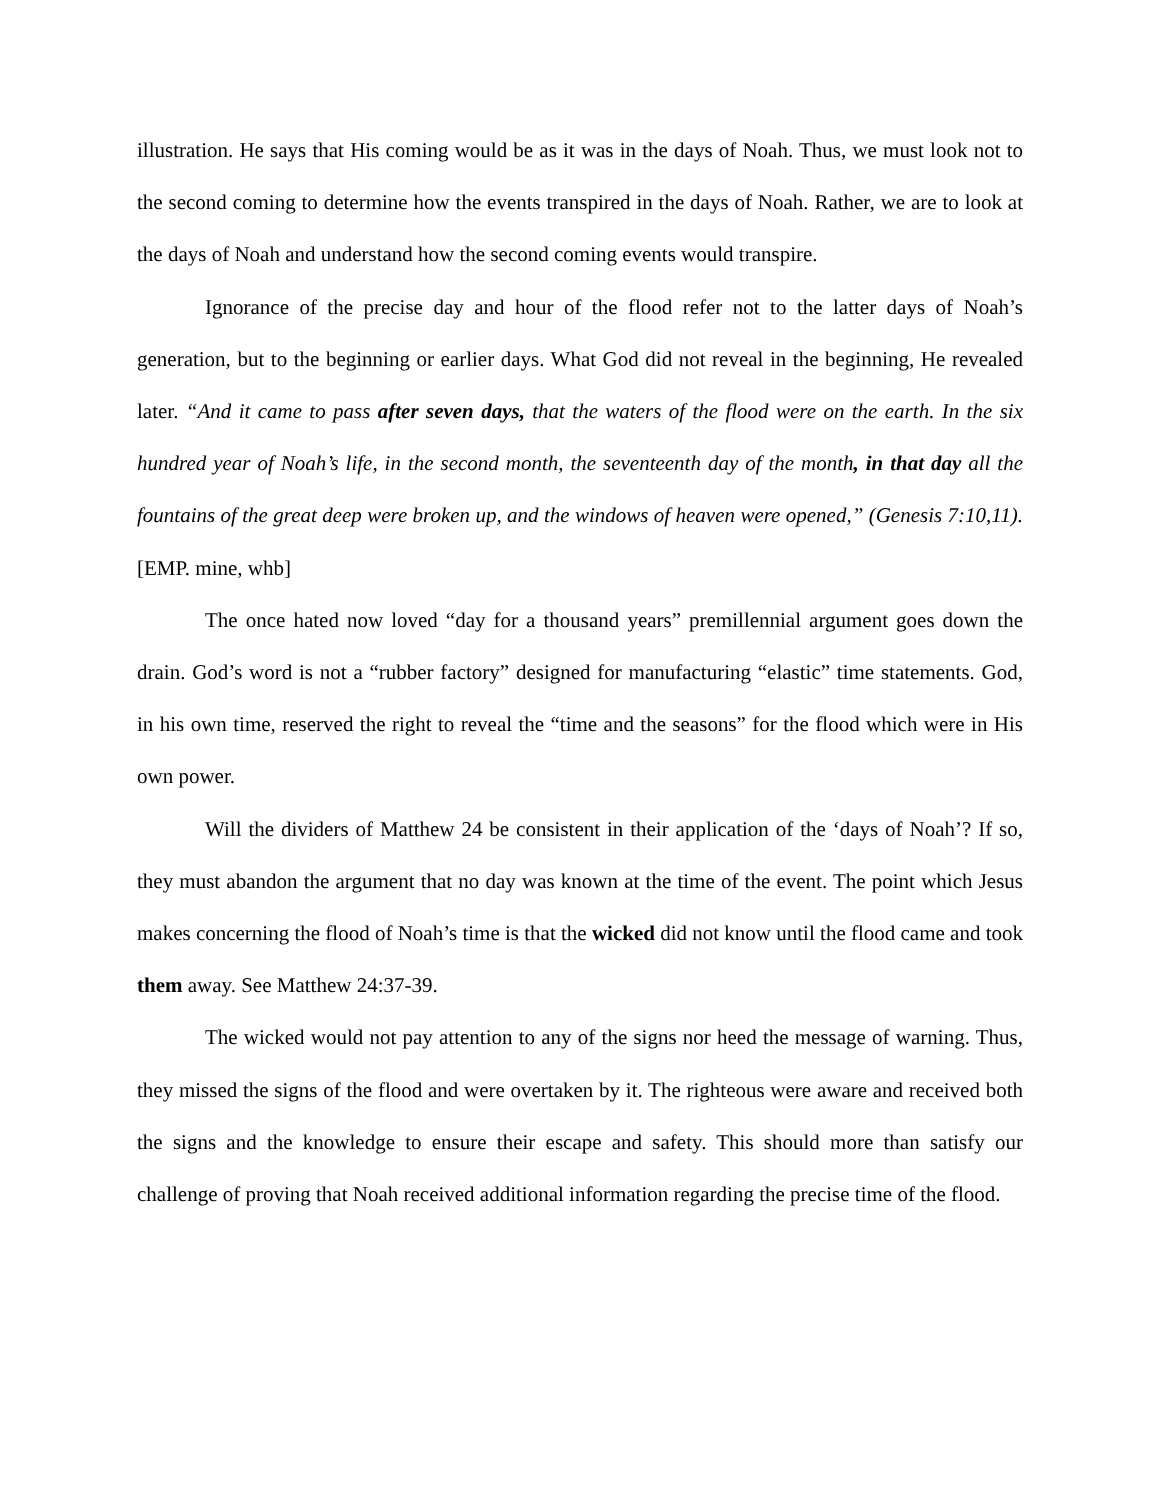illustration. He says that His coming would be as it was in the days of Noah. Thus, we must look not to the second coming to determine how the events transpired in the days of Noah. Rather, we are to look at the days of Noah and understand how the second coming events would transpire.
Ignorance of the precise day and hour of the flood refer not to the latter days of Noah’s generation, but to the beginning or earlier days. What God did not reveal in the beginning, He revealed later. “And it came to pass after seven days, that the waters of the flood were on the earth. In the six hundred year of Noah’s life, in the second month, the seventeenth day of the month, in that day all the fountains of the great deep were broken up, and the windows of heaven were opened,” (Genesis 7:10,11). [EMP. mine, whb]
The once hated now loved “day for a thousand years” premillennial argument goes down the drain. God’s word is not a “rubber factory” designed for manufacturing “elastic” time statements. God, in his own time, reserved the right to reveal the “time and the seasons” for the flood which were in His own power.
Will the dividers of Matthew 24 be consistent in their application of the ‘days of Noah’? If so, they must abandon the argument that no day was known at the time of the event. The point which Jesus makes concerning the flood of Noah’s time is that the wicked did not know until the flood came and took them away. See Matthew 24:37-39.
The wicked would not pay attention to any of the signs nor heed the message of warning. Thus, they missed the signs of the flood and were overtaken by it. The righteous were aware and received both the signs and the knowledge to ensure their escape and safety. This should more than satisfy our challenge of proving that Noah received additional information regarding the precise time of the flood.